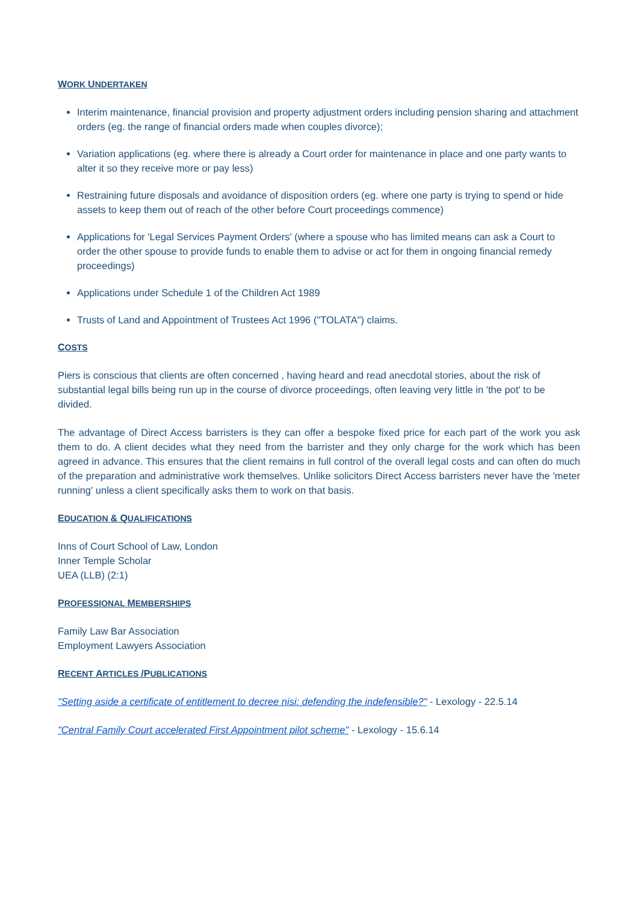WORK UNDERTAKEN
Interim maintenance, financial provision and property adjustment orders including pension sharing and attachment orders (eg. the range of financial orders made when couples divorce);
Variation applications (eg. where there is already a Court order for maintenance in place and one party wants to alter it so they receive more or pay less)
Restraining future disposals and avoidance of disposition orders (eg. where one party is trying to spend or hide assets to keep them out of reach of the other before Court proceedings commence)
Applications for 'Legal Services Payment Orders' (where a spouse who has limited means can ask a Court to order the other spouse to provide funds to enable them to advise or act for them in ongoing financial remedy proceedings)
Applications under Schedule 1 of the Children Act 1989
Trusts of Land and Appointment of Trustees Act 1996 ("TOLATA") claims.
COSTS
Piers is conscious that clients are often concerned , having heard and read anecdotal stories, about the risk of substantial legal bills being run up in the course of divorce proceedings, often leaving very little in 'the pot' to be divided.
The advantage of Direct Access barristers is they can offer a bespoke fixed price for each part of the work you ask them to do. A client decides what they need from the barrister and they only charge for the work which has been agreed in advance. This ensures that the client remains in full control of the overall legal costs and can often do much of the preparation and administrative work themselves. Unlike solicitors Direct Access barristers never have the 'meter running' unless a client specifically asks them to work on that basis.
EDUCATION & QUALIFICATIONS
Inns of Court School of Law, London
Inner Temple Scholar
UEA (LLB) (2:1)
PROFESSIONAL MEMBERSHIPS
Family Law Bar Association
Employment Lawyers Association
RECENT ARTICLES /PUBLICATIONS
"Setting aside a certificate of entitlement to decree nisi: defending the indefensible?" - Lexology - 22.5.14
"Central Family Court accelerated First Appointment pilot scheme" - Lexology - 15.6.14